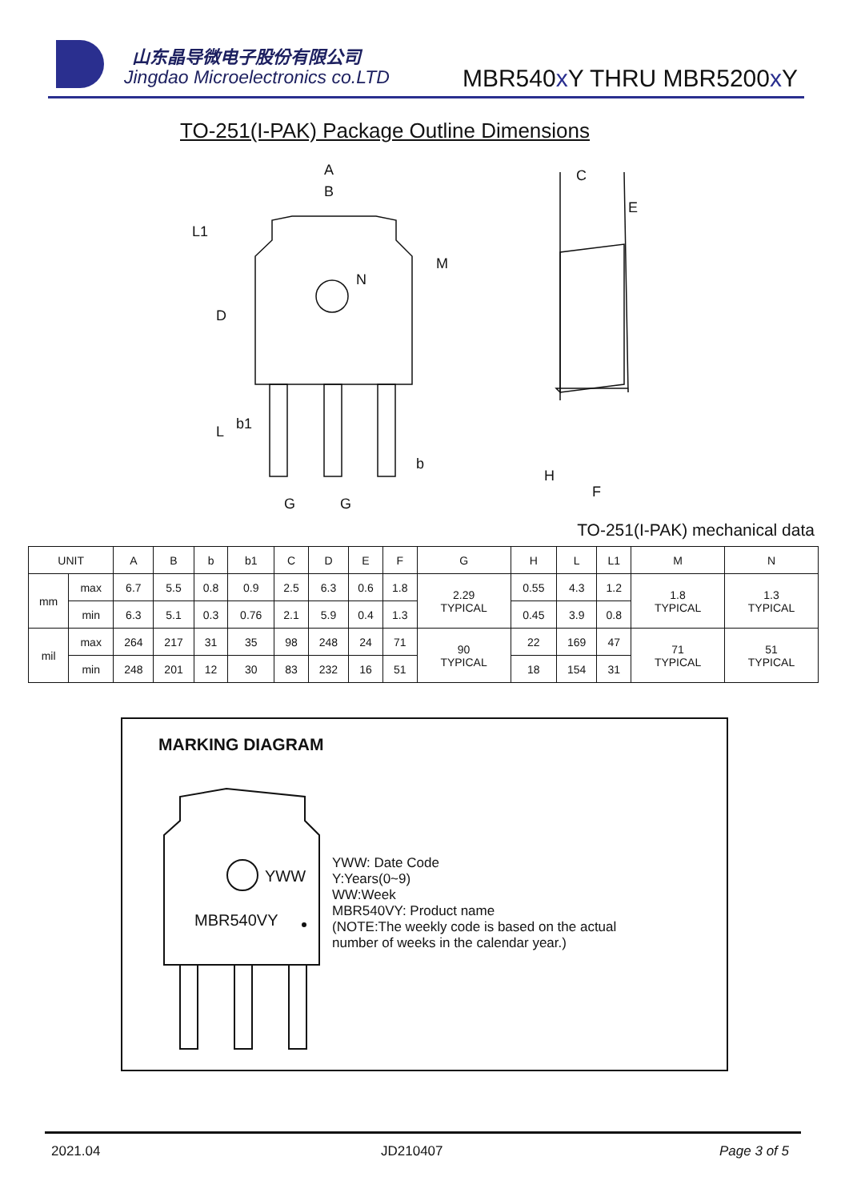山东晶导微电子股份有限公司
Jingdao Microelectronics co.LTD
MBR540x Y THRU MBR5200x Y
TO-251(I-PAK) Package Outline Dimensions
A
B
L1
D
M
N
L
b1
b
G
G
C
E
H
F
TO-251(I-PAK) mechanical data
| UNIT | | A | B | b | b1 | C | D | E | F | G | H | L | L1 | M | N |
| --- | --- | --- | --- | --- | --- | --- | --- | --- | --- | --- | --- | --- | --- | --- | --- |
| mm | max | 6.7 | 5.5 | 0.8 | 0.9 | 2.5 | 6.3 | 0.6 | 1.8 | 2.29 TYPICAL | 0.55 | 4.3 | 1.2 | 1.8 TYPICAL | 1.3 TYPICAL |
| | min | 6.3 | 5.1 | 0.3 | 0.76 | 2.1 | 5.9 | 0.4 | 1.3 | | 0.45 | 3.9 | 0.8 | | |
| mil | max | 264 | 217 | 31 | 35 | 98 | 248 | 24 | 71 | 90 TYPICAL | 22 | 169 | 47 | 71 TYPICAL | 51 TYPICAL |
| | min | 248 | 201 | 12 | 30 | 83 | 232 | 16 | 51 | | 18 | 154 | 31 | | |
MARKING DIAGRAM
YWW
MBR540VY
YWW: Date Code
Y:Years(0~9)
WW:Week
MBR540VY: Product name
(NOTE:The weekly code is based on the actual
number of weeks in the calendar year.)
2021.04 JD210407 Page 3 of 5